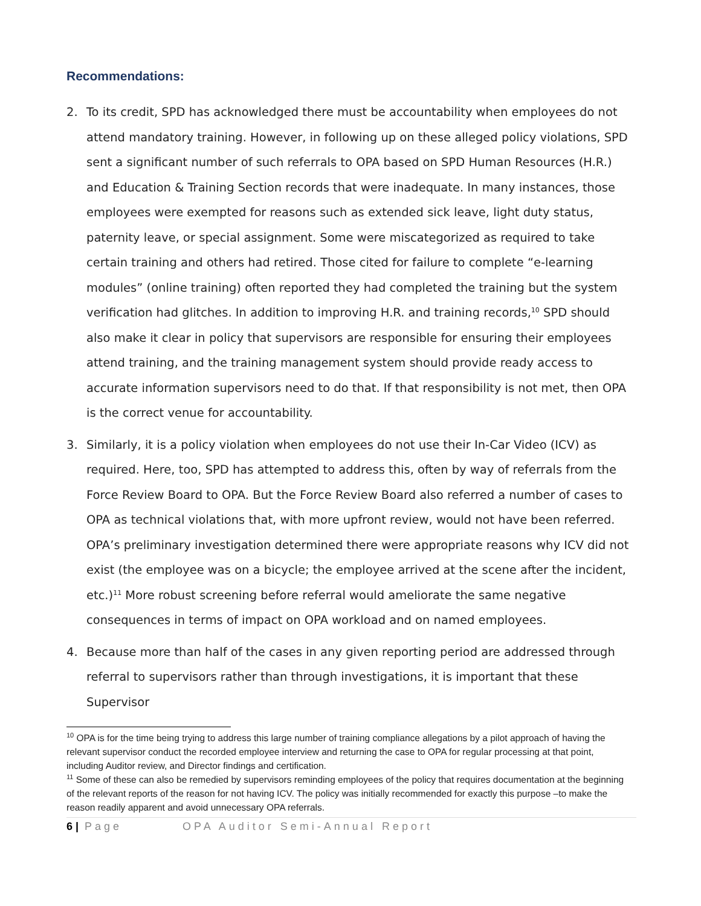Recommendations:
2. To its credit, SPD has acknowledged there must be accountability when employees do not attend mandatory training. However, in following up on these alleged policy violations, SPD sent a significant number of such referrals to OPA based on SPD Human Resources (H.R.) and Education & Training Section records that were inadequate. In many instances, those employees were exempted for reasons such as extended sick leave, light duty status, paternity leave, or special assignment. Some were miscategorized as required to take certain training and others had retired. Those cited for failure to complete “e-learning modules” (online training) often reported they had completed the training but the system verification had glitches. In addition to improving H.R. and training records,<sup>10</sup> SPD should also make it clear in policy that supervisors are responsible for ensuring their employees attend training, and the training management system should provide ready access to accurate information supervisors need to do that. If that responsibility is not met, then OPA is the correct venue for accountability.
3. Similarly, it is a policy violation when employees do not use their In-Car Video (ICV) as required. Here, too, SPD has attempted to address this, often by way of referrals from the Force Review Board to OPA. But the Force Review Board also referred a number of cases to OPA as technical violations that, with more upfront review, would not have been referred. OPA’s preliminary investigation determined there were appropriate reasons why ICV did not exist (the employee was on a bicycle; the employee arrived at the scene after the incident, etc.)<sup>11</sup> More robust screening before referral would ameliorate the same negative consequences in terms of impact on OPA workload and on named employees.
4. Because more than half of the cases in any given reporting period are addressed through referral to supervisors rather than through investigations, it is important that these Supervisor
<sup>10</sup> OPA is for the time being trying to address this large number of training compliance allegations by a pilot approach of having the relevant supervisor conduct the recorded employee interview and returning the case to OPA for regular processing at that point, including Auditor review, and Director findings and certification.
<sup>11</sup> Some of these can also be remedied by supervisors reminding employees of the policy that requires documentation at the beginning of the relevant reports of the reason for not having ICV. The policy was initially recommended for exactly this purpose –to make the reason readily apparent and avoid unnecessary OPA referrals.
6 | Page OPA Auditor Semi-Annual Report